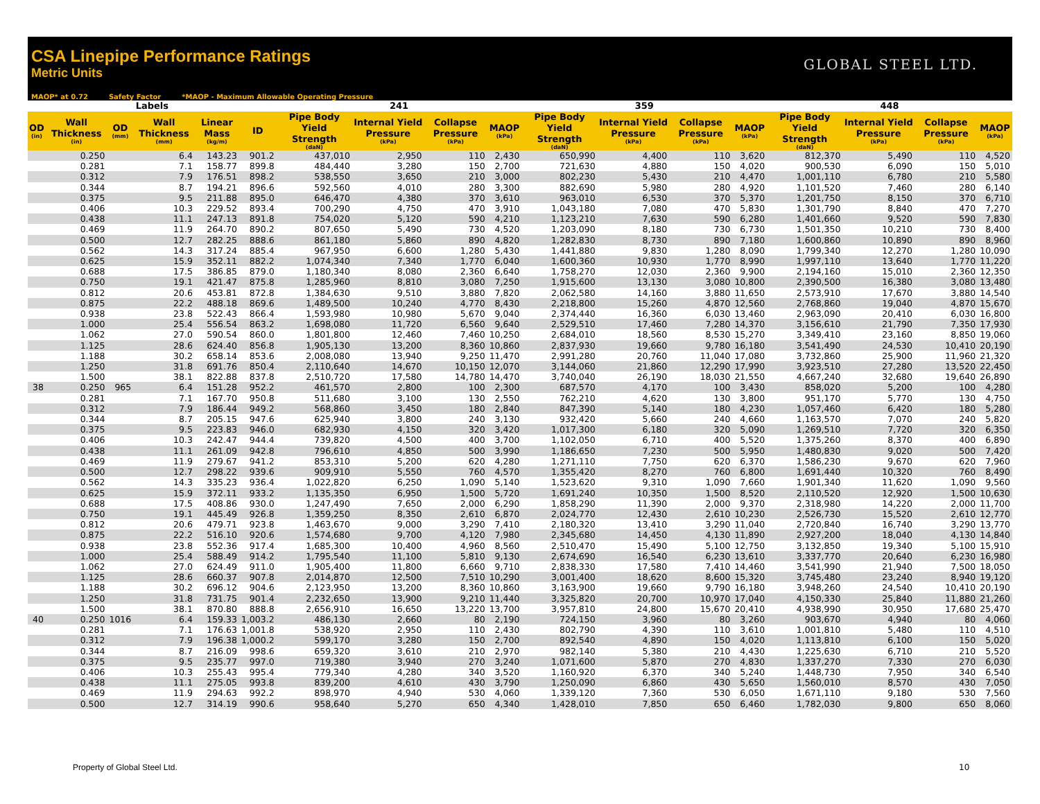CSA Linepipe Performance Ratings
Metric Units
GLOBAL STEEL LTD.
MAOP* at 0.72 Safety Factor *MAOP - Maximum Allowable Operating Pressure
| Labels | | | | | | 241 | | | | 359 | | | | 448 | | | |
| --- | --- | --- | --- | --- | --- | --- | --- | --- | --- | --- | --- | --- | --- | --- | --- | --- | --- |
| OD (in) | Wall Thickness (in) | OD (mm) | Wall Thickness (mm) | Linear Mass (kg/m) | ID | Pipe Body Yield Strength (daN) | Internal Yield Pressure (kPa) | Collapse Pressure (kPa) | MAOP (kPa) | Pipe Body Yield Strength (daN) | Internal Yield Pressure (kPa) | Collapse Pressure (kPa) | MAOP (kPa) | Pipe Body Yield Strength (daN) | Internal Yield Pressure (kPa) | Collapse Pressure (kPa) | MAOP (kPa) |
| | 0.250 | | 6.4 | 143.23 | 901.2 | 437,010 | 2,950 | 110 | 2,430 | 650,990 | 4,400 | 110 | 3,620 | 812,370 | 5,490 | 110 | 4,520 |
| | 0.281 | | 7.1 | 158.77 | 899.8 | 484,440 | 3,280 | 150 | 2,700 | 721,630 | 4,880 | 150 | 4,020 | 900,530 | 6,090 | 150 | 5,010 |
| | 0.312 | | 7.9 | 176.51 | 898.2 | 538,550 | 3,650 | 210 | 3,000 | 802,230 | 5,430 | 210 | 4,470 | 1,001,110 | 6,780 | 210 | 5,580 |
| | 0.344 | | 8.7 | 194.21 | 896.6 | 592,560 | 4,010 | 280 | 3,300 | 882,690 | 5,980 | 280 | 4,920 | 1,101,520 | 7,460 | 280 | 6,140 |
| | 0.375 | | 9.5 | 211.88 | 895.0 | 646,470 | 4,380 | 370 | 3,610 | 963,010 | 6,530 | 370 | 5,370 | 1,201,750 | 8,150 | 370 | 6,710 |
| | 0.406 | | 10.3 | 229.52 | 893.4 | 700,290 | 4,750 | 470 | 3,910 | 1,043,180 | 7,080 | 470 | 5,830 | 1,301,790 | 8,840 | 470 | 7,270 |
| | 0.438 | | 11.1 | 247.13 | 891.8 | 754,020 | 5,120 | 590 | 4,210 | 1,123,210 | 7,630 | 590 | 6,280 | 1,401,660 | 9,520 | 590 | 7,830 |
| | 0.469 | | 11.9 | 264.70 | 890.2 | 807,650 | 5,490 | 730 | 4,520 | 1,203,090 | 8,180 | 730 | 6,730 | 1,501,350 | 10,210 | 730 | 8,400 |
| | 0.500 | | 12.7 | 282.25 | 888.6 | 861,180 | 5,860 | 890 | 4,820 | 1,282,830 | 8,730 | 890 | 7,180 | 1,600,860 | 10,890 | 890 | 8,960 |
| | 0.562 | | 14.3 | 317.24 | 885.4 | 967,950 | 6,600 | 1,280 | 5,430 | 1,441,880 | 9,830 | 1,280 | 8,090 | 1,799,340 | 12,270 | 1,280 | 10,090 |
| | 0.625 | | 15.9 | 352.11 | 882.2 | 1,074,340 | 7,340 | 1,770 | 6,040 | 1,600,360 | 10,930 | 1,770 | 8,990 | 1,997,110 | 13,640 | 1,770 | 11,220 |
| | 0.688 | | 17.5 | 386.85 | 879.0 | 1,180,340 | 8,080 | 2,360 | 6,640 | 1,758,270 | 12,030 | 2,360 | 9,900 | 2,194,160 | 15,010 | 2,360 | 12,350 |
| | 0.750 | | 19.1 | 421.47 | 875.8 | 1,285,960 | 8,810 | 3,080 | 7,250 | 1,915,600 | 13,130 | 3,080 | 10,800 | 2,390,500 | 16,380 | 3,080 | 13,480 |
| | 0.812 | | 20.6 | 453.81 | 872.8 | 1,384,630 | 9,510 | 3,880 | 7,820 | 2,062,580 | 14,160 | 3,880 | 11,650 | 2,573,910 | 17,670 | 3,880 | 14,540 |
| | 0.875 | | 22.2 | 488.18 | 869.6 | 1,489,500 | 10,240 | 4,770 | 8,430 | 2,218,800 | 15,260 | 4,870 | 12,560 | 2,768,860 | 19,040 | 4,870 | 15,670 |
| | 0.938 | | 23.8 | 522.43 | 866.4 | 1,593,980 | 10,980 | 5,670 | 9,040 | 2,374,440 | 16,360 | 6,030 | 13,460 | 2,963,090 | 20,410 | 6,030 | 16,800 |
| | 1.000 | | 25.4 | 556.54 | 863.2 | 1,698,080 | 11,720 | 6,560 | 9,640 | 2,529,510 | 17,460 | 7,280 | 14,370 | 3,156,610 | 21,790 | 7,350 | 17,930 |
| | 1.062 | | 27.0 | 590.54 | 860.0 | 1,801,800 | 12,460 | 7,460 | 10,250 | 2,684,010 | 18,560 | 8,530 | 15,270 | 3,349,410 | 23,160 | 8,850 | 19,060 |
| | 1.125 | | 28.6 | 624.40 | 856.8 | 1,905,130 | 13,200 | 8,360 | 10,860 | 2,837,930 | 19,660 | 9,780 | 16,180 | 3,541,490 | 24,530 | 10,410 | 20,190 |
| | 1.188 | | 30.2 | 658.14 | 853.6 | 2,008,080 | 13,940 | 9,250 | 11,470 | 2,991,280 | 20,760 | 11,040 | 17,080 | 3,732,860 | 25,900 | 11,960 | 21,320 |
| | 1.250 | | 31.8 | 691.76 | 850.4 | 2,110,640 | 14,670 | 10,150 | 12,070 | 3,144,060 | 21,860 | 12,290 | 17,990 | 3,923,510 | 27,280 | 13,520 | 22,450 |
| | 1.500 | | 38.1 | 822.88 | 837.8 | 2,510,720 | 17,580 | 14,780 | 14,470 | 3,740,040 | 26,190 | 18,030 | 21,550 | 4,667,240 | 32,680 | 19,640 | 26,890 |
| 38 | 0.250 | 965 | 6.4 | 151.28 | 952.2 | 461,570 | 2,800 | 100 | 2,300 | 687,570 | 4,170 | 100 | 3,430 | 858,020 | 5,200 | 100 | 4,280 |
| | 0.281 | | 7.1 | 167.70 | 950.8 | 511,680 | 3,100 | 130 | 2,550 | 762,210 | 4,620 | 130 | 3,800 | 951,170 | 5,770 | 130 | 4,750 |
| | 0.312 | | 7.9 | 186.44 | 949.2 | 568,860 | 3,450 | 180 | 2,840 | 847,390 | 5,140 | 180 | 4,230 | 1,057,460 | 6,420 | 180 | 5,280 |
| | 0.344 | | 8.7 | 205.15 | 947.6 | 625,940 | 3,800 | 240 | 3,130 | 932,420 | 5,660 | 240 | 4,660 | 1,163,570 | 7,070 | 240 | 5,820 |
| | 0.375 | | 9.5 | 223.83 | 946.0 | 682,930 | 4,150 | 320 | 3,420 | 1,017,300 | 6,180 | 320 | 5,090 | 1,269,510 | 7,720 | 320 | 6,350 |
| | 0.406 | | 10.3 | 242.47 | 944.4 | 739,820 | 4,500 | 400 | 3,700 | 1,102,050 | 6,710 | 400 | 5,520 | 1,375,260 | 8,370 | 400 | 6,890 |
| | 0.438 | | 11.1 | 261.09 | 942.8 | 796,610 | 4,850 | 500 | 3,990 | 1,186,650 | 7,230 | 500 | 5,950 | 1,480,830 | 9,020 | 500 | 7,420 |
| | 0.469 | | 11.9 | 279.67 | 941.2 | 853,310 | 5,200 | 620 | 4,280 | 1,271,110 | 7,750 | 620 | 6,370 | 1,586,230 | 9,670 | 620 | 7,960 |
| | 0.500 | | 12.7 | 298.22 | 939.6 | 909,910 | 5,550 | 760 | 4,570 | 1,355,420 | 8,270 | 760 | 6,800 | 1,691,440 | 10,320 | 760 | 8,490 |
| | 0.562 | | 14.3 | 335.23 | 936.4 | 1,022,820 | 6,250 | 1,090 | 5,140 | 1,523,620 | 9,310 | 1,090 | 7,660 | 1,901,340 | 11,620 | 1,090 | 9,560 |
| | 0.625 | | 15.9 | 372.11 | 933.2 | 1,135,350 | 6,950 | 1,500 | 5,720 | 1,691,240 | 10,350 | 1,500 | 8,520 | 2,110,520 | 12,920 | 1,500 | 10,630 |
| | 0.688 | | 17.5 | 408.86 | 930.0 | 1,247,490 | 7,650 | 2,000 | 6,290 | 1,858,290 | 11,390 | 2,000 | 9,370 | 2,318,980 | 14,220 | 2,000 | 11,700 |
| | 0.750 | | 19.1 | 445.49 | 926.8 | 1,359,250 | 8,350 | 2,610 | 6,870 | 2,024,770 | 12,430 | 2,610 | 10,230 | 2,526,730 | 15,520 | 2,610 | 12,770 |
| | 0.812 | | 20.6 | 479.71 | 923.8 | 1,463,670 | 9,000 | 3,290 | 7,410 | 2,180,320 | 13,410 | 3,290 | 11,040 | 2,720,840 | 16,740 | 3,290 | 13,770 |
| | 0.875 | | 22.2 | 516.10 | 920.6 | 1,574,680 | 9,700 | 4,120 | 7,980 | 2,345,680 | 14,450 | 4,130 | 11,890 | 2,927,200 | 18,040 | 4,130 | 14,840 |
| | 0.938 | | 23.8 | 552.36 | 917.4 | 1,685,300 | 10,400 | 4,960 | 8,560 | 2,510,470 | 15,490 | 5,100 | 12,750 | 3,132,850 | 19,340 | 5,100 | 15,910 |
| | 1.000 | | 25.4 | 588.49 | 914.2 | 1,795,540 | 11,100 | 5,810 | 9,130 | 2,674,690 | 16,540 | 6,230 | 13,610 | 3,337,770 | 20,640 | 6,230 | 16,980 |
| | 1.062 | | 27.0 | 624.49 | 911.0 | 1,905,400 | 11,800 | 6,660 | 9,710 | 2,838,330 | 17,580 | 7,410 | 14,460 | 3,541,990 | 21,940 | 7,500 | 18,050 |
| | 1.125 | | 28.6 | 660.37 | 907.8 | 2,014,870 | 12,500 | 7,510 | 10,290 | 3,001,400 | 18,620 | 8,600 | 15,320 | 3,745,480 | 23,240 | 8,940 | 19,120 |
| | 1.188 | | 30.2 | 696.12 | 904.6 | 2,123,950 | 13,200 | 8,360 | 10,860 | 3,163,900 | 19,660 | 9,790 | 16,180 | 3,948,260 | 24,540 | 10,410 | 20,190 |
| | 1.250 | | 31.8 | 731.75 | 901.4 | 2,232,650 | 13,900 | 9,210 | 11,440 | 3,325,820 | 20,700 | 10,970 | 17,040 | 4,150,330 | 25,840 | 11,880 | 21,260 |
| | 1.500 | | 38.1 | 870.80 | 888.8 | 2,656,910 | 16,650 | 13,220 | 13,700 | 3,957,810 | 24,800 | 15,670 | 20,410 | 4,938,990 | 30,950 | 17,680 | 25,470 |
| 40 | 0.250 | 1016 | 6.4 | 159.33 | 1,003.2 | 486,130 | 2,660 | 80 | 2,190 | 724,150 | 3,960 | 80 | 3,260 | 903,670 | 4,940 | 80 | 4,060 |
| | 0.281 | | 7.1 | 176.63 | 1,001.8 | 538,920 | 2,950 | 110 | 2,430 | 802,790 | 4,390 | 110 | 3,610 | 1,001,810 | 5,480 | 110 | 4,510 |
| | 0.312 | | 7.9 | 196.38 | 1,000.2 | 599,170 | 3,280 | 150 | 2,700 | 892,540 | 4,890 | 150 | 4,020 | 1,113,810 | 6,100 | 150 | 5,020 |
| | 0.344 | | 8.7 | 216.09 | 998.6 | 659,320 | 3,610 | 210 | 2,970 | 982,140 | 5,380 | 210 | 4,430 | 1,225,630 | 6,710 | 210 | 5,520 |
| | 0.375 | | 9.5 | 235.77 | 997.0 | 719,380 | 3,940 | 270 | 3,240 | 1,071,600 | 5,870 | 270 | 4,830 | 1,337,270 | 7,330 | 270 | 6,030 |
| | 0.406 | | 10.3 | 255.43 | 995.4 | 779,340 | 4,280 | 340 | 3,520 | 1,160,920 | 6,370 | 340 | 5,240 | 1,448,730 | 7,950 | 340 | 6,540 |
| | 0.438 | | 11.1 | 275.05 | 993.8 | 839,200 | 4,610 | 430 | 3,790 | 1,250,090 | 6,860 | 430 | 5,650 | 1,560,010 | 8,570 | 430 | 7,050 |
| | 0.469 | | 11.9 | 294.63 | 992.2 | 898,970 | 4,940 | 530 | 4,060 | 1,339,120 | 7,360 | 530 | 6,050 | 1,671,110 | 9,180 | 530 | 7,560 |
| | 0.500 | | 12.7 | 314.19 | 990.6 | 958,640 | 5,270 | 650 | 4,340 | 1,428,010 | 7,850 | 650 | 6,460 | 1,782,030 | 9,800 | 650 | 8,060 |
Property of Global Steel Ltd. 10